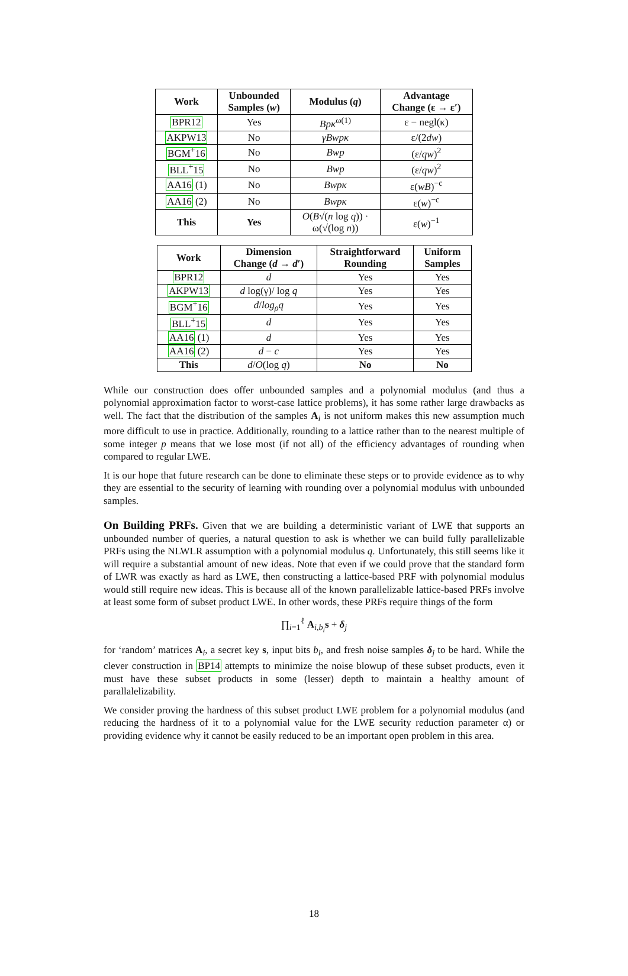| Work | Unbounded Samples ( w ) | Modulus ( q ) | Advantage Change (ε → ε′) |
| --- | --- | --- | --- |
| BPR12 | Yes | Bpκ<sup>ω(1)</sup> | ε − negl(κ) |
| AKPW13 | No | γBwpκ | ε/(2 dw ) |
| BGM<sup>+</sup>16 | No | Bwp | (ε/ qw )<sup>2</sup> |
| BLL<sup>+</sup>15 | No | Bwp | (ε/ qw )<sup>2</sup> |
| AA16 (1) | No | Bwpκ | ε( wB )<sup>−c</sup> |
| AA16 (2) | No | Bwpκ | ε( w )<sup>−c</sup> |
| This | Yes | O ( B √( n log q )) · ω(√(log n )) | ε( w )<sup>−1</sup> |
| Work | Dimension Change ( d → d ′) | Straightforward Rounding | Uniform Samples |
| --- | --- | --- | --- |
| BPR12 | d | Yes | Yes |
| AKPW13 | d log(γ)/ log q | Yes | Yes |
| BGM<sup>+</sup>16 | d / log<sub>ρ</sub>q | Yes | Yes |
| BLL<sup>+</sup>15 | d | Yes | Yes |
| AA16 (1) | d | Yes | Yes |
| AA16 (2) | d − c | Yes | Yes |
| This | d / O (log q ) | No | No |
While our construction does offer unbounded samples and a polynomial modulus (and thus a polynomial approximation factor to worst-case lattice problems), it has some rather large drawbacks as well. The fact that the distribution of the samples A<sub>i</sub> is not uniform makes this new assumption much more difficult to use in practice. Additionally, rounding to a lattice rather than to the nearest multiple of some integer p means that we lose most (if not all) of the efficiency advantages of rounding when compared to regular LWE.
It is our hope that future research can be done to eliminate these steps or to provide evidence as to why they are essential to the security of learning with rounding over a polynomial modulus with unbounded samples.
On Building PRFs. Given that we are building a deterministic variant of LWE that supports an unbounded number of queries, a natural question to ask is whether we can build fully parallelizable PRFs using the NLWLR assumption with a polynomial modulus q. Unfortunately, this still seems like it will require a substantial amount of new ideas. Note that even if we could prove that the standard form of LWR was exactly as hard as LWE, then constructing a lattice-based PRF with polynomial modulus would still require new ideas. This is because all of the known parallelizable lattice-based PRFs involve at least some form of subset product LWE. In other words, these PRFs require things of the form
∏<sub>i=1</sub><sup>ℓ</sup> A<sub>i,b<sub>i</sub></sub>s + δ<sub>j</sub>
for ‘random’ matrices A<sub>i</sub>, a secret key s, input bits b<sub>i</sub>, and fresh noise samples δ<sub>j</sub> to be hard. While the clever construction in BP14 attempts to minimize the noise blowup of these subset products, even it must have these subset products in some (lesser) depth to maintain a healthy amount of parallalelizability.
We consider proving the hardness of this subset product LWE problem for a polynomial modulus (and reducing the hardness of it to a polynomial value for the LWE security reduction parameter α) or providing evidence why it cannot be easily reduced to be an important open problem in this area.
18